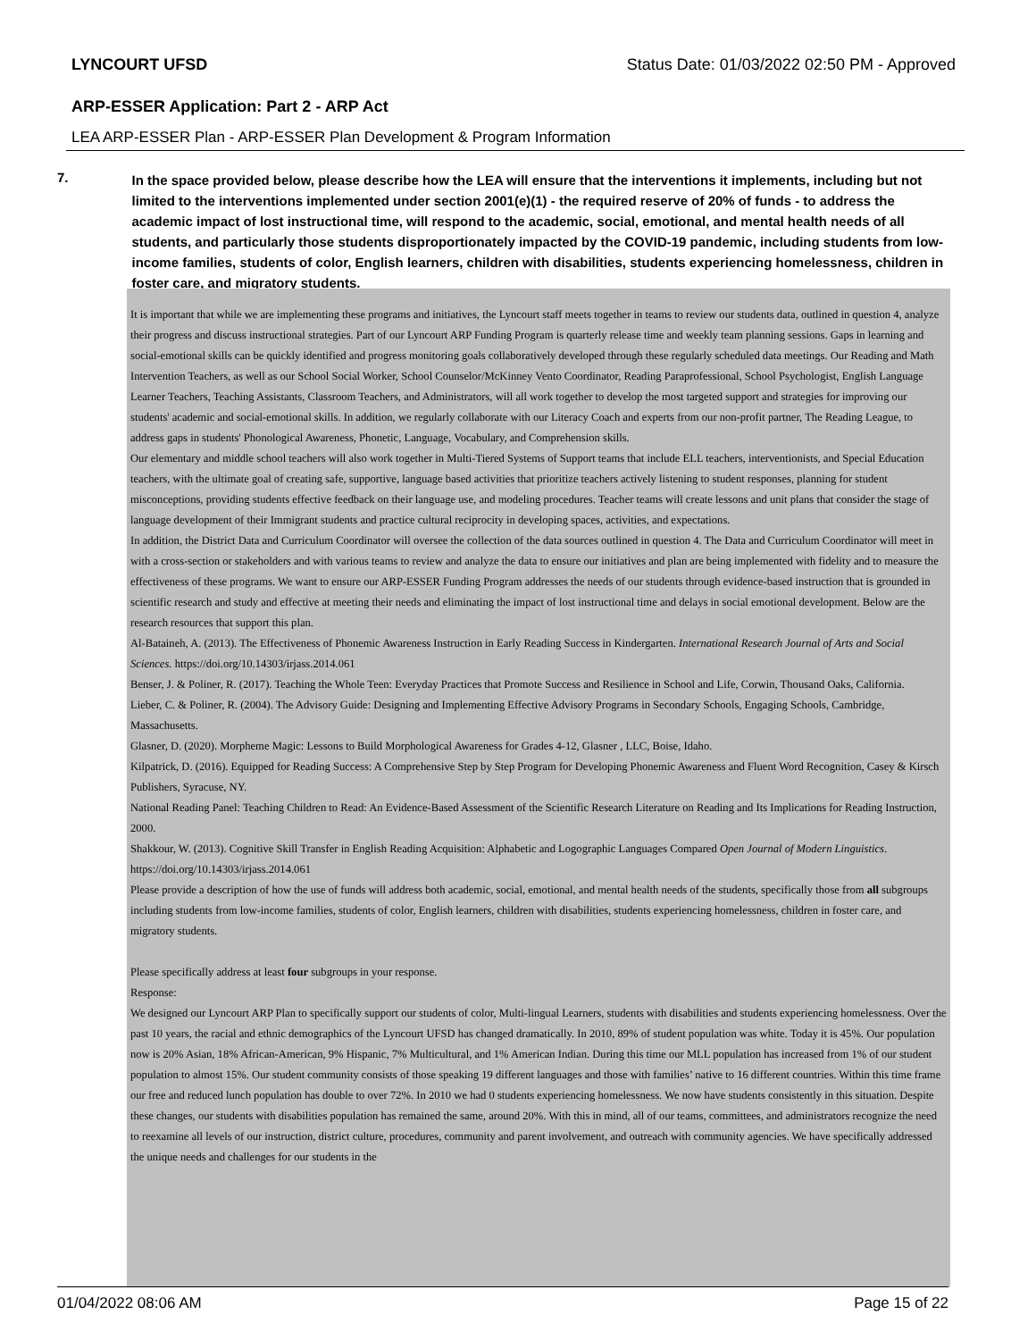LYNCOURT UFSD Status Date: 01/03/2022 02:50 PM - Approved
ARP-ESSER Application: Part 2 - ARP Act
LEA ARP-ESSER Plan - ARP-ESSER Plan Development & Program Information
7.
In the space provided below, please describe how the LEA will ensure that the interventions it implements, including but not limited to the interventions implemented under section 2001(e)(1) - the required reserve of 20% of funds - to address the academic impact of lost instructional time, will respond to the academic, social, emotional, and mental health needs of all students, and particularly those students disproportionately impacted by the COVID-19 pandemic, including students from low-income families, students of color, English learners, children with disabilities, students experiencing homelessness, children in foster care, and migratory students.
It is important that while we are implementing these programs and initiatives, the Lyncourt staff meets together in teams to review our students data, outlined in question 4, analyze their progress and discuss instructional strategies. Part of our Lyncourt ARP Funding Program is quarterly release time and weekly team planning sessions. Gaps in learning and social-emotional skills can be quickly identified and progress monitoring goals collaboratively developed through these regularly scheduled data meetings. Our Reading and Math Intervention Teachers, as well as our School Social Worker, School Counselor/McKinney Vento Coordinator, Reading Paraprofessional, School Psychologist, English Language Learner Teachers, Teaching Assistants, Classroom Teachers, and Administrators, will all work together to develop the most targeted support and strategies for improving our students' academic and social-emotional skills. In addition, we regularly collaborate with our Literacy Coach and experts from our non-profit partner, The Reading League, to address gaps in students' Phonological Awareness, Phonetic, Language, Vocabulary, and Comprehension skills.
Our elementary and middle school teachers will also work together in Multi-Tiered Systems of Support teams that include ELL teachers, interventionists, and Special Education teachers, with the ultimate goal of creating safe, supportive, language based activities that prioritize teachers actively listening to student responses, planning for student misconceptions, providing students effective feedback on their language use, and modeling procedures. Teacher teams will create lessons and unit plans that consider the stage of language development of their Immigrant students and practice cultural reciprocity in developing spaces, activities, and expectations.
In addition, the District Data and Curriculum Coordinator will oversee the collection of the data sources outlined in question 4. The Data and Curriculum Coordinator will meet in with a cross-section or stakeholders and with various teams to review and analyze the data to ensure our initiatives and plan are being implemented with fidelity and to measure the effectiveness of these programs. We want to ensure our ARP-ESSER Funding Program addresses the needs of our students through evidence-based instruction that is grounded in scientific research and study and effective at meeting their needs and eliminating the impact of lost instructional time and delays in social emotional development. Below are the research resources that support this plan.
Al-Bataineh, A. (2013). The Effectiveness of Phonemic Awareness Instruction in Early Reading Success in Kindergarten. International Research Journal of Arts and Social Sciences. https://doi.org/10.14303/irjass.2014.061
Benser, J. & Poliner, R. (2017). Teaching the Whole Teen: Everyday Practices that Promote Success and Resilience in School and Life, Corwin, Thousand Oaks, California.
Lieber, C. & Poliner, R. (2004). The Advisory Guide: Designing and Implementing Effective Advisory Programs in Secondary Schools, Engaging Schools, Cambridge, Massachusetts.
Glasner, D. (2020). Morpheme Magic: Lessons to Build Morphological Awareness for Grades 4-12, Glasner , LLC, Boise, Idaho.
Kilpatrick, D. (2016). Equipped for Reading Success: A Comprehensive Step by Step Program for Developing Phonemic Awareness and Fluent Word Recognition, Casey & Kirsch Publishers, Syracuse, NY.
National Reading Panel: Teaching Children to Read: An Evidence-Based Assessment of the Scientific Research Literature on Reading and Its Implications for Reading Instruction, 2000.
Shakkour, W. (2013). Cognitive Skill Transfer in English Reading Acquisition: Alphabetic and Logographic Languages Compared Open Journal of Modern Linguistics. https://doi.org/10.14303/irjass.2014.061
Please provide a description of how the use of funds will address both academic, social, emotional, and mental health needs of the students, specifically those from all subgroups including students from low-income families, students of color, English learners, children with disabilities, students experiencing homelessness, children in foster care, and migratory students.
Please specifically address at least four subgroups in your response.
Response:
We designed our Lyncourt ARP Plan to specifically support our students of color, Multi-lingual Learners, students with disabilities and students experiencing homelessness. Over the past 10 years, the racial and ethnic demographics of the Lyncourt UFSD has changed dramatically. In 2010, 89% of student population was white. Today it is 45%. Our population now is 20% Asian, 18% African-American, 9% Hispanic, 7% Multicultural, and 1% American Indian. During this time our MLL population has increased from 1% of our student population to almost 15%. Our student community consists of those speaking 19 different languages and those with families’ native to 16 different countries. Within this time frame our free and reduced lunch population has double to over 72%. In 2010 we had 0 students experiencing homelessness. We now have students consistently in this situation. Despite these changes, our students with disabilities population has remained the same, around 20%. With this in mind, all of our teams, committees, and administrators recognize the need to reexamine all levels of our instruction, district culture, procedures, community and parent involvement, and outreach with community agencies. We have specifically addressed the unique needs and challenges for our students in the
01/04/2022 08:06 AM Page 15 of 22